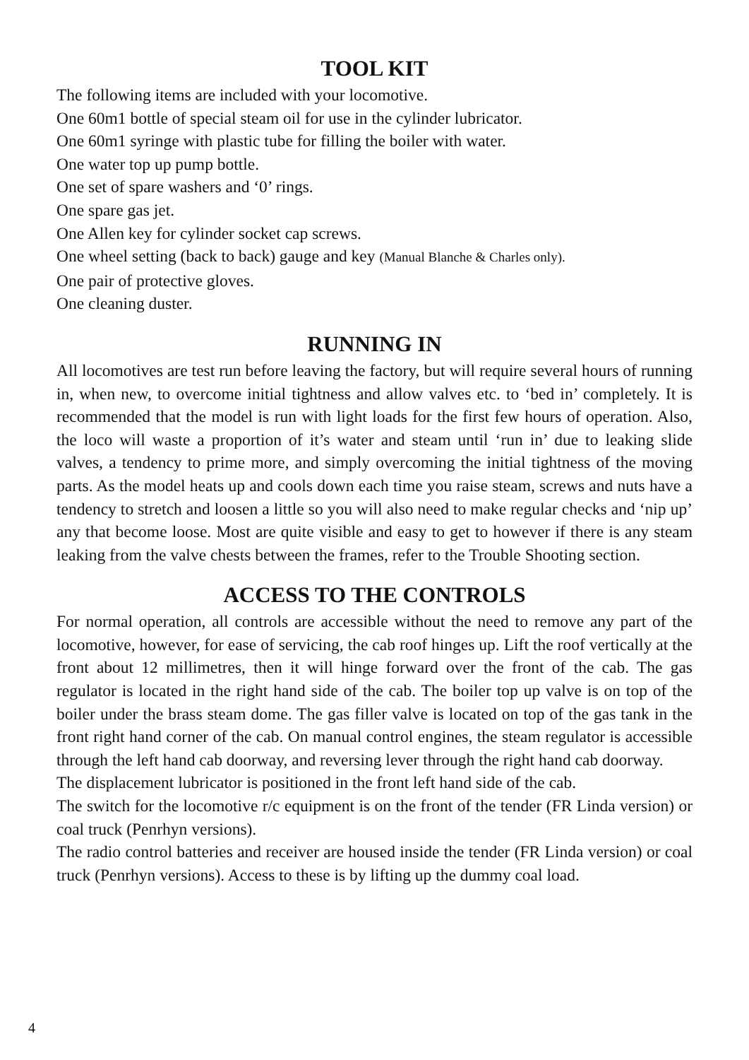TOOL KIT
The following items are included with your locomotive.
One 60m1 bottle of special steam oil for use in the cylinder lubricator.
One 60m1 syringe with plastic tube for filling the boiler with water.
One water top up pump bottle.
One set of spare washers and ‘0’ rings.
One spare gas jet.
One Allen key for cylinder socket cap screws.
One wheel setting (back to back) gauge and key (Manual Blanche & Charles only).
One pair of protective gloves.
One cleaning duster.
RUNNING IN
All locomotives are test run before leaving the factory, but will require several hours of running in, when new, to overcome initial tightness and allow valves etc. to ‘bed in’ completely. It is recommended that the model is run with light loads for the first few hours of operation. Also, the loco will waste a proportion of it’s water and steam until ‘run in’ due to leaking slide valves, a tendency to prime more, and simply overcoming the initial tightness of the moving parts. As the model heats up and cools down each time you raise steam, screws and nuts have a tendency to stretch and loosen a little so you will also need to make regular checks and ‘nip up’ any that become loose. Most are quite visible and easy to get to however if there is any steam leaking from the valve chests between the frames, refer to the Trouble Shooting section.
ACCESS TO THE CONTROLS
For normal operation, all controls are accessible without the need to remove any part of the locomotive, however, for ease of servicing, the cab roof hinges up. Lift the roof vertically at the front about 12 millimetres, then it will hinge forward over the front of the cab. The gas regulator is located in the right hand side of the cab. The boiler top up valve is on top of the boiler under the brass steam dome. The gas filler valve is located on top of the gas tank in the front right hand corner of the cab. On manual control engines, the steam regulator is accessible through the left hand cab doorway, and reversing lever through the right hand cab doorway.
The displacement lubricator is positioned in the front left hand side of the cab.
The switch for the locomotive r/c equipment is on the front of the tender (FR Linda version) or coal truck (Penrhyn versions).
The radio control batteries and receiver are housed inside the tender (FR Linda version) or coal truck (Penrhyn versions). Access to these is by lifting up the dummy coal load.
4